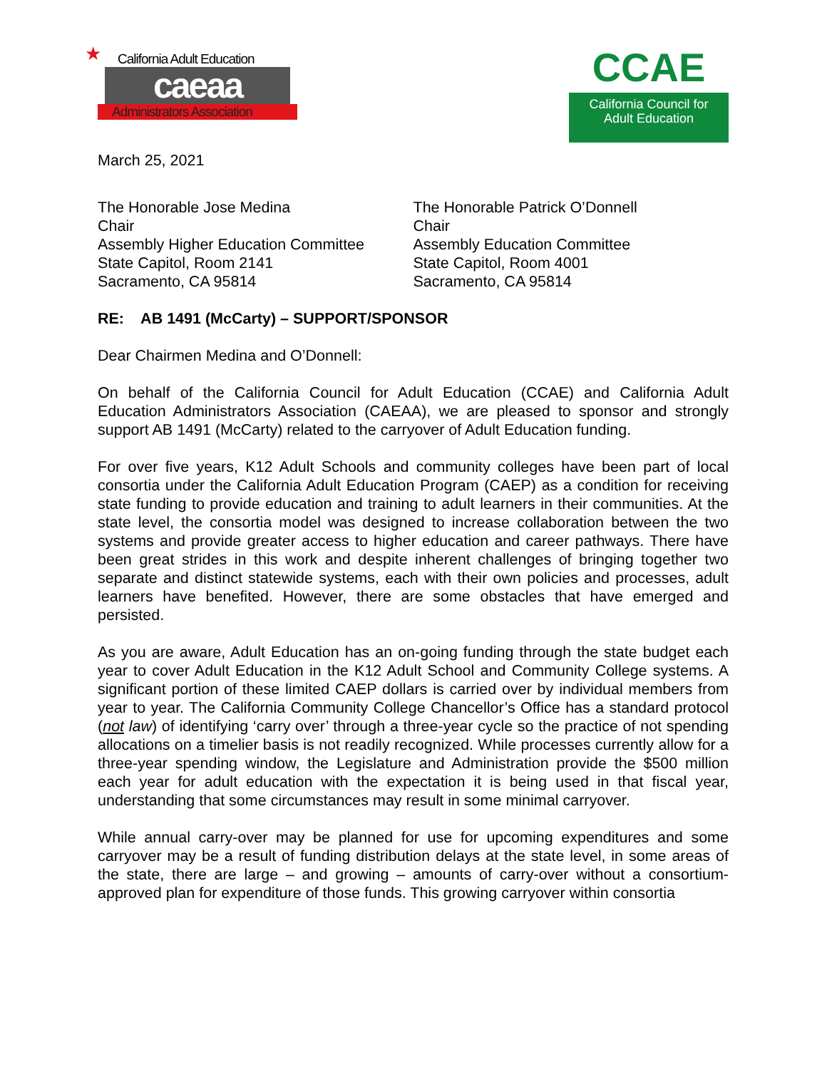★
California Adult Education
caeaa
Administrators Association
CCAE
California Council for
Adult Education
March 25, 2021
The Honorable Jose Medina
Chair
Assembly Higher Education Committee
State Capitol, Room 2141
Sacramento, CA 95814
The Honorable Patrick O’Donnell
Chair
Assembly Education Committee
State Capitol, Room 4001
Sacramento, CA 95814
RE: AB 1491 (McCarty) – SUPPORT/SPONSOR
Dear Chairmen Medina and O’Donnell:
On behalf of the California Council for Adult Education (CCAE) and California Adult Education Administrators Association (CAEAA), we are pleased to sponsor and strongly support AB 1491 (McCarty) related to the carryover of Adult Education funding.
For over five years, K12 Adult Schools and community colleges have been part of local consortia under the California Adult Education Program (CAEP) as a condition for receiving state funding to provide education and training to adult learners in their communities. At the state level, the consortia model was designed to increase collaboration between the two systems and provide greater access to higher education and career pathways. There have been great strides in this work and despite inherent challenges of bringing together two separate and distinct statewide systems, each with their own policies and processes, adult learners have benefited. However, there are some obstacles that have emerged and persisted.
As you are aware, Adult Education has an on-going funding through the state budget each year to cover Adult Education in the K12 Adult School and Community College systems. A significant portion of these limited CAEP dollars is carried over by individual members from year to year. The California Community College Chancellor’s Office has a standard protocol (not law) of identifying ‘carry over’ through a three-year cycle so the practice of not spending allocations on a timelier basis is not readily recognized. While processes currently allow for a three-year spending window, the Legislature and Administration provide the $500 million each year for adult education with the expectation it is being used in that fiscal year, understanding that some circumstances may result in some minimal carryover.
While annual carry-over may be planned for use for upcoming expenditures and some carryover may be a result of funding distribution delays at the state level, in some areas of the state, there are large – and growing – amounts of carry-over without a consortium-approved plan for expenditure of those funds. This growing carryover within consortia